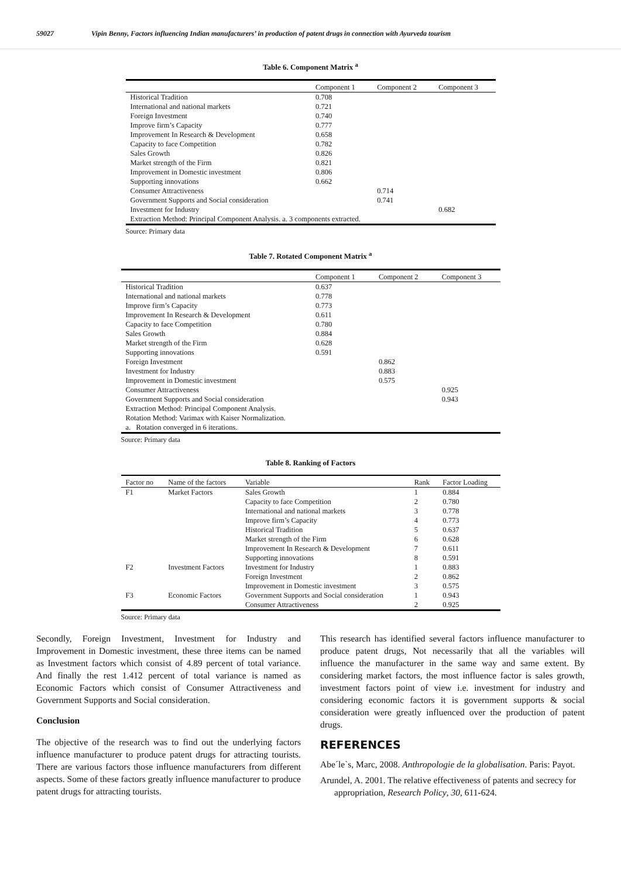59027 Vipin Benny, Factors influencing Indian manufacturers’ in production of patent drugs in connection with Ayurveda tourism
Table 6. Component Matrix <sup>a</sup>
| | Component 1 | Component 2 | Component 3 |
| --- | --- | --- | --- |
| Historical Tradition | 0.708 | | |
| International and national markets | 0.721 | | |
| Foreign Investment | 0.740 | | |
| Improve firm’s Capacity | 0.777 | | |
| Improvement In Research & Development | 0.658 | | |
| Capacity to face Competition | 0.782 | | |
| Sales Growth | 0.826 | | |
| Market strength of the Firm | 0.821 | | |
| Improvement in Domestic investment | 0.806 | | |
| Supporting innovations | 0.662 | | |
| Consumer Attractiveness | | 0.714 | |
| Government Supports and Social consideration | | 0.741 | |
| Investment for Industry | | | 0.682 |
| Extraction Method: Principal Component Analysis. a. 3 components extracted. | | | |
Source: Primary data
Table 7. Rotated Component Matrix <sup>a</sup>
| | Component 1 | Component 2 | Component 3 |
| --- | --- | --- | --- |
| Historical Tradition | 0.637 | | |
| International and national markets | 0.778 | | |
| Improve firm’s Capacity | 0.773 | | |
| Improvement In Research & Development | 0.611 | | |
| Capacity to face Competition | 0.780 | | |
| Sales Growth | 0.884 | | |
| Market strength of the Firm | 0.628 | | |
| Supporting innovations | 0.591 | | |
| Foreign Investment | | 0.862 | |
| Investment for Industry | | 0.883 | |
| Improvement in Domestic investment | | 0.575 | |
| Consumer Attractiveness | | | 0.925 |
| Government Supports and Social consideration | | | 0.943 |
| Extraction Method: Principal Component Analysis. | | | |
| Rotation Method: Varimax with Kaiser Normalization. | | | |
| a. Rotation converged in 6 iterations. | | | |
Source: Primary data
Table 8. Ranking of Factors
| Factor no | Name of the factors | Variable | Rank | Factor Loading |
| --- | --- | --- | --- | --- |
| F1 | Market Factors | Sales Growth | 1 | 0.884 |
| | | Capacity to face Competition | 2 | 0.780 |
| | | International and national markets | 3 | 0.778 |
| | | Improve firm’s Capacity | 4 | 0.773 |
| | | Historical Tradition | 5 | 0.637 |
| | | Market strength of the Firm | 6 | 0.628 |
| | | Improvement In Research & Development | 7 | 0.611 |
| | | Supporting innovations | 8 | 0.591 |
| F2 | Investment Factors | Investment for Industry | 1 | 0.883 |
| | | Foreign Investment | 2 | 0.862 |
| | | Improvement in Domestic investment | 3 | 0.575 |
| F3 | Economic Factors | Government Supports and Social consideration | 1 | 0.943 |
| | | Consumer Attractiveness | 2 | 0.925 |
Source: Primary data
Secondly, Foreign Investment, Investment for Industry and Improvement in Domestic investment, these three items can be named as Investment factors which consist of 4.89 percent of total variance. And finally the rest 1.412 percent of total variance is named as Economic Factors which consist of Consumer Attractiveness and Government Supports and Social consideration.
Conclusion
The objective of the research was to find out the underlying factors influence manufacturer to produce patent drugs for attracting tourists. There are various factors those influence manufacturers from different aspects. Some of these factors greatly influence manufacturer to produce patent drugs for attracting tourists.
This research has identified several factors influence manufacturer to produce patent drugs, Not necessarily that all the variables will influence the manufacturer in the same way and same extent. By considering market factors, the most influence factor is sales growth, investment factors point of view i.e. investment for industry and considering economic factors it is government supports & social consideration were greatly influenced over the production of patent drugs.
REFERENCES
Abe´le`s, Marc, 2008. Anthropologie de la globalisation. Paris: Payot.
Arundel, A. 2001. The relative effectiveness of patents and secrecy for appropriation, Research Policy, 30, 611-624.